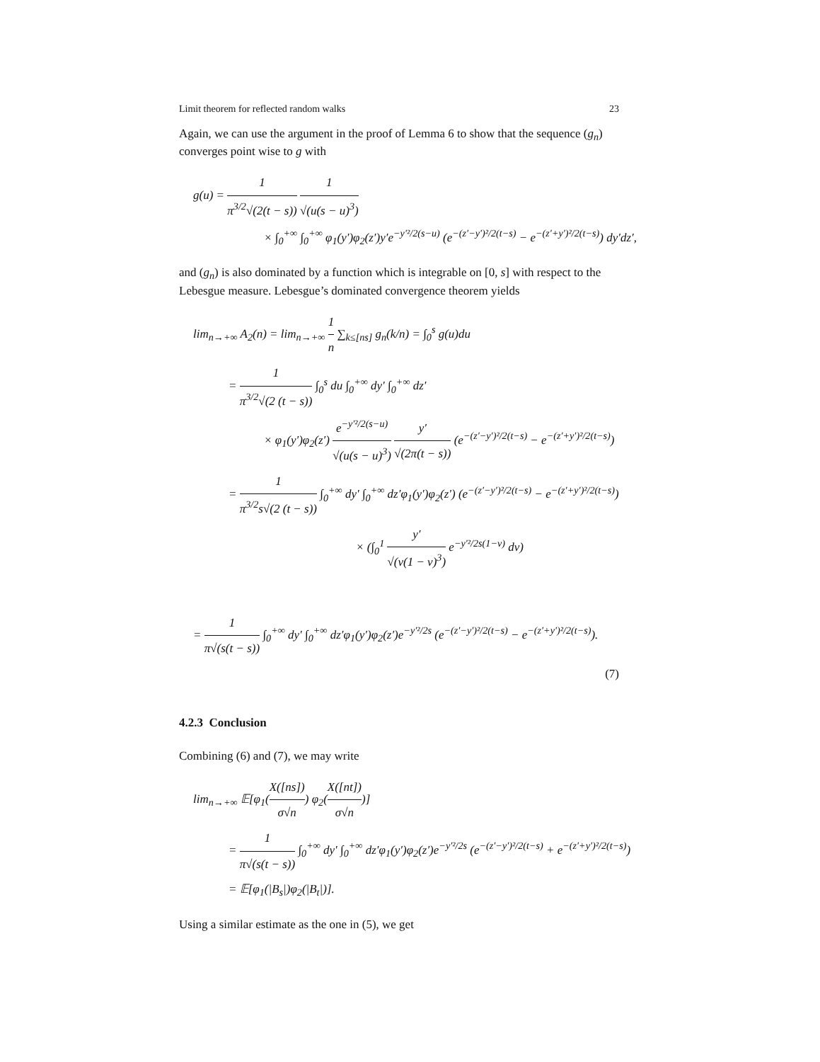Limit theorem for reflected random walks 23
Again, we can use the argument in the proof of Lemma 6 to show that the sequence (g<sub>n</sub>) converges point wise to g with
g(u) = 1 π<sup>3/2</sup>√(2(t − s)) 1 √(u(s − u)<sup>3</sup>)
× ∫<sub>0</sub><sup>+∞</sup> ∫<sub>0</sub><sup>+∞</sup> φ<sub>1</sub>(y′)φ<sub>2</sub>(z′)y′e<sup>−y′²/2(s−u)</sup> (e<sup>−(z′−y′)²/2(t−s)</sup> − e<sup>−(z′+y′)²/2(t−s)</sup>) dy′dz′,
and (g<sub>n</sub>) is also dominated by a function which is integrable on [0, s] with respect to the Lebesgue measure. Lebesgue’s dominated convergence theorem yields
lim<sub>n→+∞</sub> A<sub>2</sub>(n) = lim<sub>n→+∞</sub> 1 n ∑<sub>k≤[ns]</sub> g<sub>n</sub>(k/n) = ∫<sub>0</sub><sup>s</sup> g(u)du
= 1 π<sup>3/2</sup>√(2 (t − s)) ∫<sub>0</sub><sup>s</sup> du ∫<sub>0</sub><sup>+∞</sup> dy′ ∫<sub>0</sub><sup>+∞</sup> dz′
× φ<sub>1</sub>(y′)φ<sub>2</sub>(z′) e<sup>−y′²/2(s−u)</sup> √(u(s − u)<sup>3</sup>) y′ √(2π(t − s)) (e<sup>−(z′−y′)²/2(t−s)</sup> − e<sup>−(z′+y′)²/2(t−s)</sup>)
= 1 π<sup>3/2</sup>s√(2 (t − s)) ∫<sub>0</sub><sup>+∞</sup> dy′ ∫<sub>0</sub><sup>+∞</sup> dz′φ<sub>1</sub>(y′)φ<sub>2</sub>(z′) (e<sup>−(z′−y′)²/2(t−s)</sup> − e<sup>−(z′+y′)²/2(t−s)</sup>)
× (∫<sub>0</sub><sup>1</sup> y′ √(v(1 − v)<sup>3</sup>) e<sup>−y′²/2s(1−v)</sup> dv)
= 1 π√(s(t − s)) ∫<sub>0</sub><sup>+∞</sup> dy′ ∫<sub>0</sub><sup>+∞</sup> dz′φ<sub>1</sub>(y′)φ<sub>2</sub>(z′)e<sup>−y′²/2s</sup> (e<sup>−(z′−y′)²/2(t−s)</sup> − e<sup>−(z′+y′)²/2(t−s)</sup>).
(7)
4.2.3 Conclusion
Combining (6) and (7), we may write
lim<sub>n→+∞</sub> 𝔼[φ<sub>1</sub>(X([ns]) σ√n) φ<sub>2</sub>(X([nt]) σ√n)]
= 1 π√(s(t − s)) ∫<sub>0</sub><sup>+∞</sup> dy′ ∫<sub>0</sub><sup>+∞</sup> dz′φ<sub>1</sub>(y′)φ<sub>2</sub>(z′)e<sup>−y′²/2s</sup> (e<sup>−(z′−y′)²/2(t−s)</sup> + e<sup>−(z′+y′)²/2(t−s)</sup>)
= 𝔼[φ<sub>1</sub>(|B<sub>s</sub>|)φ<sub>2</sub>(|B<sub>t</sub>|)].
Using a similar estimate as the one in (5), we get